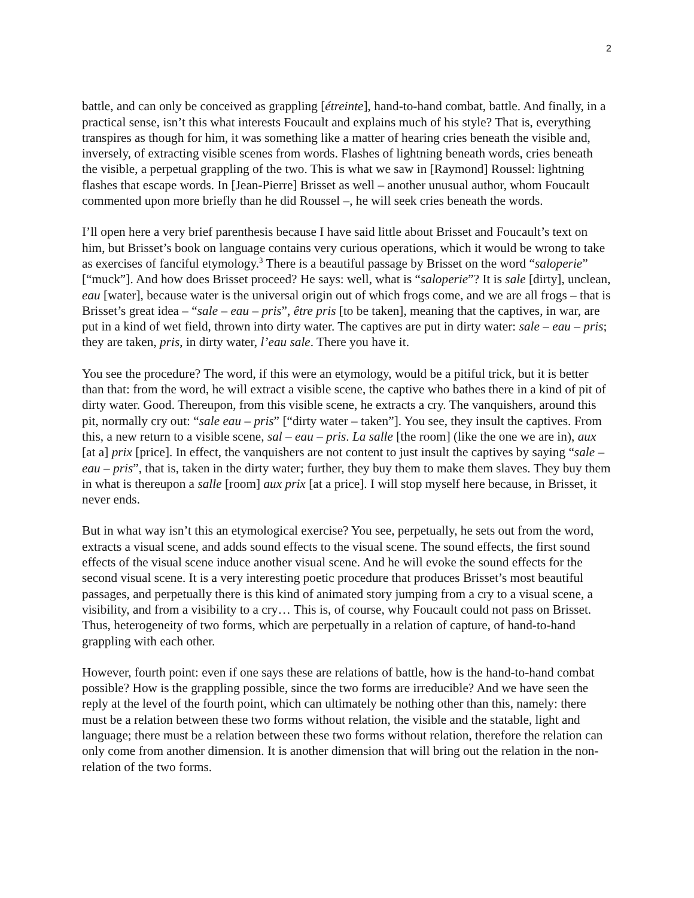2
battle, and can only be conceived as grappling [étreinte], hand-to-hand combat, battle. And finally, in a practical sense, isn’t this what interests Foucault and explains much of his style? That is, everything transpires as though for him, it was something like a matter of hearing cries beneath the visible and, inversely, of extracting visible scenes from words. Flashes of lightning beneath words, cries beneath the visible, a perpetual grappling of the two. This is what we saw in [Raymond] Roussel: lightning flashes that escape words. In [Jean-Pierre] Brisset as well – another unusual author, whom Foucault commented upon more briefly than he did Roussel –, he will seek cries beneath the words.
I’ll open here a very brief parenthesis because I have said little about Brisset and Foucault’s text on him, but Brisset’s book on language contains very curious operations, which it would be wrong to take as exercises of fanciful etymology.<sup>3</sup> There is a beautiful passage by Brisset on the word “saloperie” [“muck”]. And how does Brisset proceed? He says: well, what is “saloperie”? It is sale [dirty], unclean, eau [water], because water is the universal origin out of which frogs come, and we are all frogs – that is Brisset’s great idea – “sale – eau – pris”, être pris [to be taken], meaning that the captives, in war, are put in a kind of wet field, thrown into dirty water. The captives are put in dirty water: sale – eau – pris; they are taken, pris, in dirty water, l’eau sale. There you have it.
You see the procedure? The word, if this were an etymology, would be a pitiful trick, but it is better than that: from the word, he will extract a visible scene, the captive who bathes there in a kind of pit of dirty water. Good. Thereupon, from this visible scene, he extracts a cry. The vanquishers, around this pit, normally cry out: “sale eau – pris” [“dirty water – taken”]. You see, they insult the captives. From this, a new return to a visible scene, sal – eau – pris. La salle [the room] (like the one we are in), aux [at a] prix [price]. In effect, the vanquishers are not content to just insult the captives by saying “sale – eau – pris”, that is, taken in the dirty water; further, they buy them to make them slaves. They buy them in what is thereupon a salle [room] aux prix [at a price]. I will stop myself here because, in Brisset, it never ends.
But in what way isn’t this an etymological exercise? You see, perpetually, he sets out from the word, extracts a visual scene, and adds sound effects to the visual scene. The sound effects, the first sound effects of the visual scene induce another visual scene. And he will evoke the sound effects for the second visual scene. It is a very interesting poetic procedure that produces Brisset’s most beautiful passages, and perpetually there is this kind of animated story jumping from a cry to a visual scene, a visibility, and from a visibility to a cry… This is, of course, why Foucault could not pass on Brisset. Thus, heterogeneity of two forms, which are perpetually in a relation of capture, of hand-to-hand grappling with each other.
However, fourth point: even if one says these are relations of battle, how is the hand-to-hand combat possible? How is the grappling possible, since the two forms are irreducible? And we have seen the reply at the level of the fourth point, which can ultimately be nothing other than this, namely: there must be a relation between these two forms without relation, the visible and the statable, light and language; there must be a relation between these two forms without relation, therefore the relation can only come from another dimension. It is another dimension that will bring out the relation in the non-relation of the two forms.